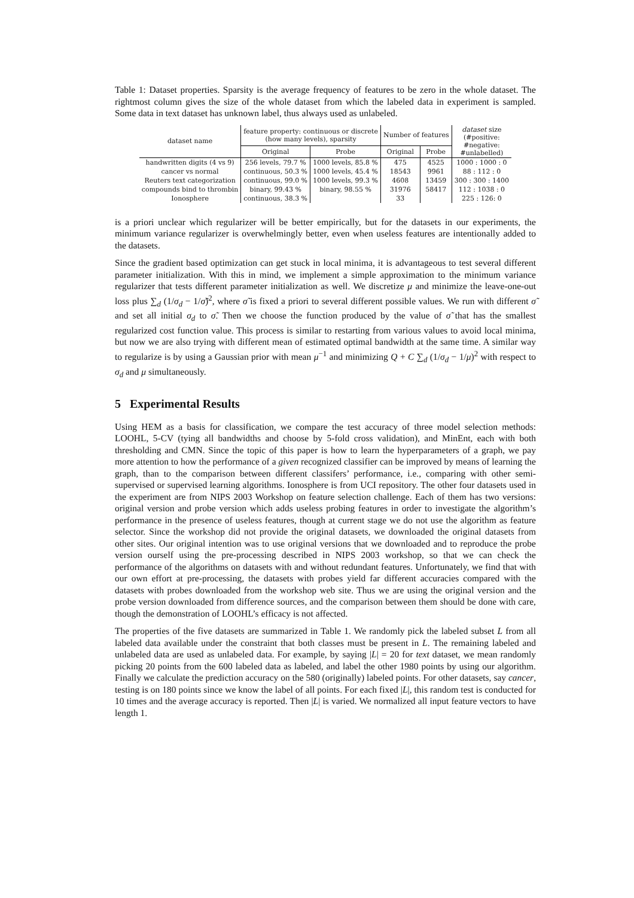Table 1: Dataset properties. Sparsity is the average frequency of features to be zero in the whole dataset. The rightmost column gives the size of the whole dataset from which the labeled data in experiment is sampled. Some data in text dataset has unknown label, thus always used as unlabeled.
| dataset name | feature property: continuous or discrete (how many levels), sparsity | | Number of features | | dataset size (#positive: #negative: #unlabelled) |
| --- | --- | --- | --- | --- | --- |
| | Original | Probe | Original | Probe | |
| handwritten digits (4 vs 9) | 256 levels, 79.7 % | 1000 levels, 85.8 % | 475 | 4525 | 1000 : 1000 : 0 |
| cancer vs normal | continuous, 50.3 % | 1000 levels, 45.4 % | 18543 | 9961 | 88 : 112 : 0 |
| Reuters text categorization | continuous, 99.0 % | 1000 levels, 99.3 % | 4608 | 13459 | 300 : 300 : 1400 |
| compounds bind to thrombin | binary, 99.43 % | binary, 98.55 % | 31976 | 58417 | 112 : 1038 : 0 |
| Ionosphere | continuous, 38.3 % | | 33 | | 225 : 126: 0 |
is a priori unclear which regularizer will be better empirically, but for the datasets in our experiments, the minimum variance regularizer is overwhelmingly better, even when useless features are intentionally added to the datasets.
Since the gradient based optimization can get stuck in local minima, it is advantageous to test several different parameter initialization. With this in mind, we implement a simple approximation to the minimum variance regularizer that tests different parameter initialization as well. We discretize μ and minimize the leave-one-out loss plus ∑<sub>d</sub> (1/σ<sub>d</sub> − 1/σ̃)<sup>2</sup>, where σ̃ is fixed a priori to several different possible values. We run with different σ̃ and set all initial σ<sub>d</sub> to σ̃. Then we choose the function produced by the value of σ̃ that has the smallest regularized cost function value. This process is similar to restarting from various values to avoid local minima, but now we are also trying with different mean of estimated optimal bandwidth at the same time. A similar way to regularize is by using a Gaussian prior with mean μ<sup>−1</sup> and minimizing Q + C ∑<sub>d</sub> (1/σ<sub>d</sub> − 1/μ)<sup>2</sup> with respect to σ<sub>d</sub> and μ simultaneously.
5 Experimental Results
Using HEM as a basis for classification, we compare the test accuracy of three model selection methods: LOOHL, 5-CV (tying all bandwidths and choose by 5-fold cross validation), and MinEnt, each with both thresholding and CMN. Since the topic of this paper is how to learn the hyperparameters of a graph, we pay more attention to how the performance of a given recognized classifier can be improved by means of learning the graph, than to the comparison between different classifers’ performance, i.e., comparing with other semi-supervised or supervised learning algorithms. Ionosphere is from UCI repository. The other four datasets used in the experiment are from NIPS 2003 Workshop on feature selection challenge. Each of them has two versions: original version and probe version which adds useless probing features in order to investigate the algorithm’s performance in the presence of useless features, though at current stage we do not use the algorithm as feature selector. Since the workshop did not provide the original datasets, we downloaded the original datasets from other sites. Our original intention was to use original versions that we downloaded and to reproduce the probe version ourself using the pre-processing described in NIPS 2003 workshop, so that we can check the performance of the algorithms on datasets with and without redundant features. Unfortunately, we find that with our own effort at pre-processing, the datasets with probes yield far different accuracies compared with the datasets with probes downloaded from the workshop web site. Thus we are using the original version and the probe version downloaded from difference sources, and the comparison between them should be done with care, though the demonstration of LOOHL’s efficacy is not affected.
The properties of the five datasets are summarized in Table 1. We randomly pick the labeled subset L from all labeled data available under the constraint that both classes must be present in L. The remaining labeled and unlabeled data are used as unlabeled data. For example, by saying |L| = 20 for text dataset, we mean randomly picking 20 points from the 600 labeled data as labeled, and label the other 1980 points by using our algorithm. Finally we calculate the prediction accuracy on the 580 (originally) labeled points. For other datasets, say cancer, testing is on 180 points since we know the label of all points. For each fixed |L|, this random test is conducted for 10 times and the average accuracy is reported. Then |L| is varied. We normalized all input feature vectors to have length 1.